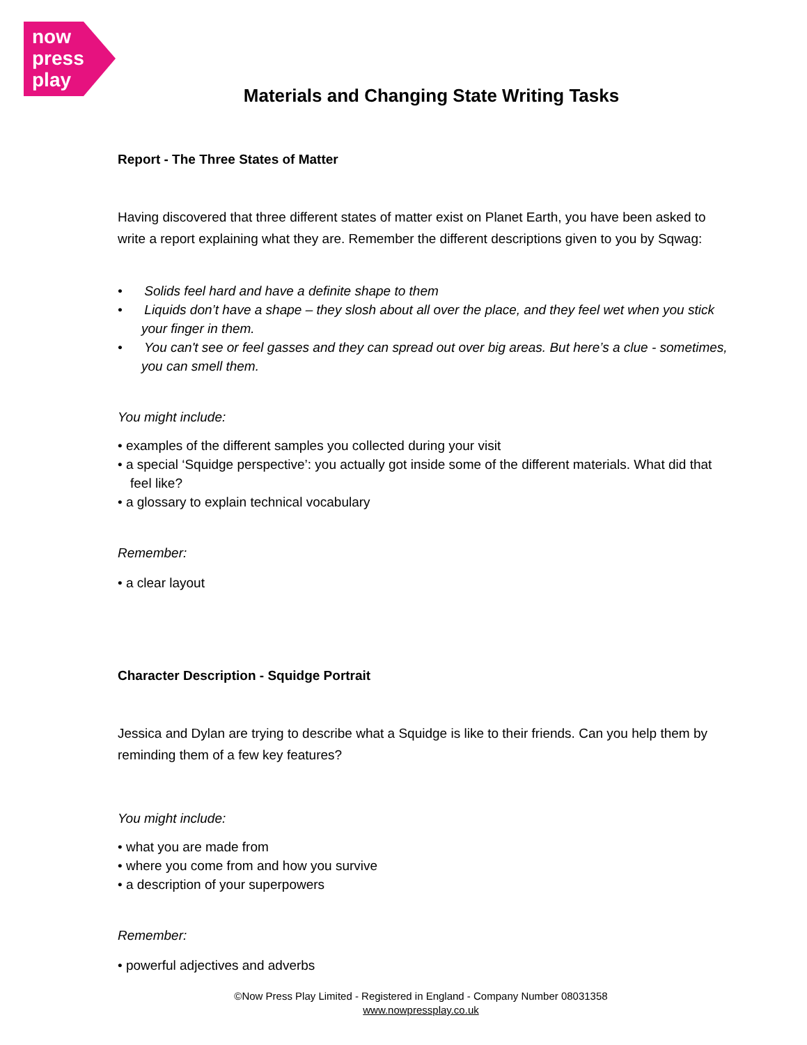now
press
play
Materials and Changing State Writing Tasks
Report - The Three States of Matter
Having discovered that three different states of matter exist on Planet Earth, you have been asked to write a report explaining what they are. Remember the different descriptions given to you by Sqwag:
• Solids feel hard and have a definite shape to them
• Liquids don’t have a shape – they slosh about all over the place, and they feel wet when you stick your finger in them.
• You can't see or feel gasses and they can spread out over big areas. But here’s a clue - sometimes, you can smell them.
You might include:
• examples of the different samples you collected during your visit
• a special ‘Squidge perspective’: you actually got inside some of the different materials. What did that feel like?
• a glossary to explain technical vocabulary
Remember:
• a clear layout
Character Description - Squidge Portrait
Jessica and Dylan are trying to describe what a Squidge is like to their friends. Can you help them by reminding them of a few key features?
You might include:
• what you are made from
• where you come from and how you survive
• a description of your superpowers
Remember:
• powerful adjectives and adverbs
©Now Press Play Limited - Registered in England - Company Number 08031358
www.nowpressplay.co.uk